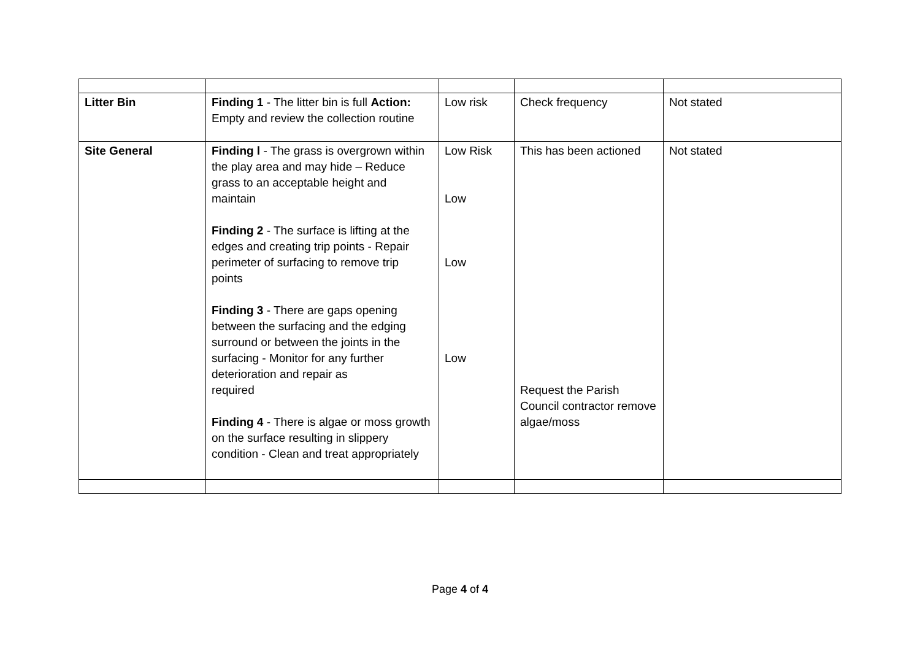| Litter Bin | Finding 1 - The litter bin is full Action: Empty and review the collection routine | Low risk | Check frequency | Not stated |
| Site General | Finding l - The grass is overgrown within the play area and may hide – Reduce grass to an acceptable height and maintain Finding 2 - The surface is lifting at the edges and creating trip points - Repair perimeter of surfacing to remove trip points Finding 3 - There are gaps opening between the surfacing and the edging surround or between the joints in the surfacing - Monitor for any further deterioration and repair as required Finding 4 - There is algae or moss growth on the surface resulting in slippery condition - Clean and treat appropriately | Low Risk Low Low Low | This has been actioned Request the Parish Council contractor remove algae/moss | Not stated |
Page 4 of 4